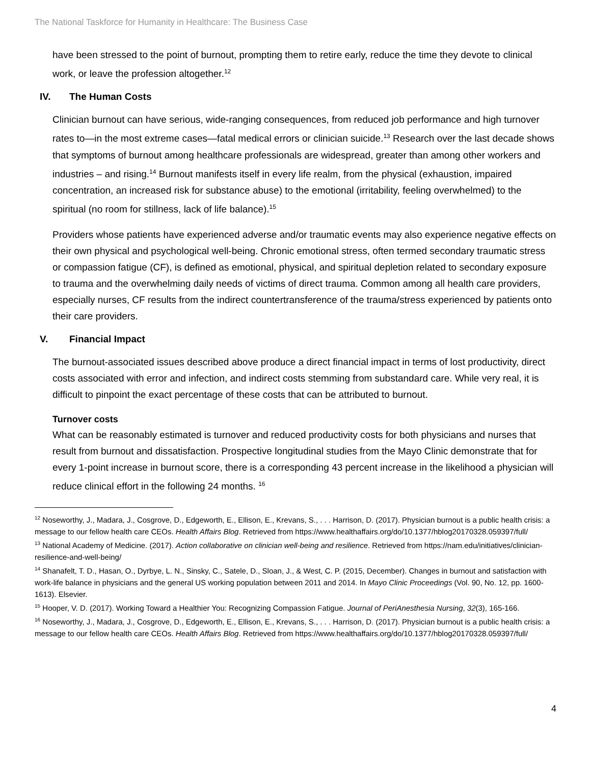The National Taskforce for Humanity in Healthcare: The Business Case
have been stressed to the point of burnout, prompting them to retire early, reduce the time they devote to clinical work, or leave the profession altogether.<sup>12</sup>
IV. The Human Costs
Clinician burnout can have serious, wide-ranging consequences, from reduced job performance and high turnover rates to—in the most extreme cases—fatal medical errors or clinician suicide.<sup>13</sup> Research over the last decade shows that symptoms of burnout among healthcare professionals are widespread, greater than among other workers and industries – and rising.<sup>14</sup> Burnout manifests itself in every life realm, from the physical (exhaustion, impaired concentration, an increased risk for substance abuse) to the emotional (irritability, feeling overwhelmed) to the spiritual (no room for stillness, lack of life balance).<sup>15</sup>
Providers whose patients have experienced adverse and/or traumatic events may also experience negative effects on their own physical and psychological well-being. Chronic emotional stress, often termed secondary traumatic stress or compassion fatigue (CF), is defined as emotional, physical, and spiritual depletion related to secondary exposure to trauma and the overwhelming daily needs of victims of direct trauma. Common among all health care providers, especially nurses, CF results from the indirect countertransference of the trauma/stress experienced by patients onto their care providers.
V. Financial Impact
The burnout-associated issues described above produce a direct financial impact in terms of lost productivity, direct costs associated with error and infection, and indirect costs stemming from substandard care. While very real, it is difficult to pinpoint the exact percentage of these costs that can be attributed to burnout.
Turnover costs
What can be reasonably estimated is turnover and reduced productivity costs for both physicians and nurses that result from burnout and dissatisfaction. Prospective longitudinal studies from the Mayo Clinic demonstrate that for every 1-point increase in burnout score, there is a corresponding 43 percent increase in the likelihood a physician will reduce clinical effort in the following 24 months. <sup>16</sup>
<sup>12</sup> Noseworthy, J., Madara, J., Cosgrove, D., Edgeworth, E., Ellison, E., Krevans, S., . . . Harrison, D. (2017). Physician burnout is a public health crisis: a message to our fellow health care CEOs. Health Affairs Blog. Retrieved from https://www.healthaffairs.org/do/10.1377/hblog20170328.059397/full/
<sup>13</sup> National Academy of Medicine. (2017). Action collaborative on clinician well-being and resilience. Retrieved from https://nam.edu/initiatives/clinician-resilience-and-well-being/
<sup>14</sup> Shanafelt, T. D., Hasan, O., Dyrbye, L. N., Sinsky, C., Satele, D., Sloan, J., & West, C. P. (2015, December). Changes in burnout and satisfaction with work-life balance in physicians and the general US working population between 2011 and 2014. In Mayo Clinic Proceedings (Vol. 90, No. 12, pp. 1600-1613). Elsevier.
<sup>15</sup> Hooper, V. D. (2017). Working Toward a Healthier You: Recognizing Compassion Fatigue. Journal of PeriAnesthesia Nursing, 32(3), 165-166.
<sup>16</sup> Noseworthy, J., Madara, J., Cosgrove, D., Edgeworth, E., Ellison, E., Krevans, S., . . . Harrison, D. (2017). Physician burnout is a public health crisis: a message to our fellow health care CEOs. Health Affairs Blog. Retrieved from https://www.healthaffairs.org/do/10.1377/hblog20170328.059397/full/
4